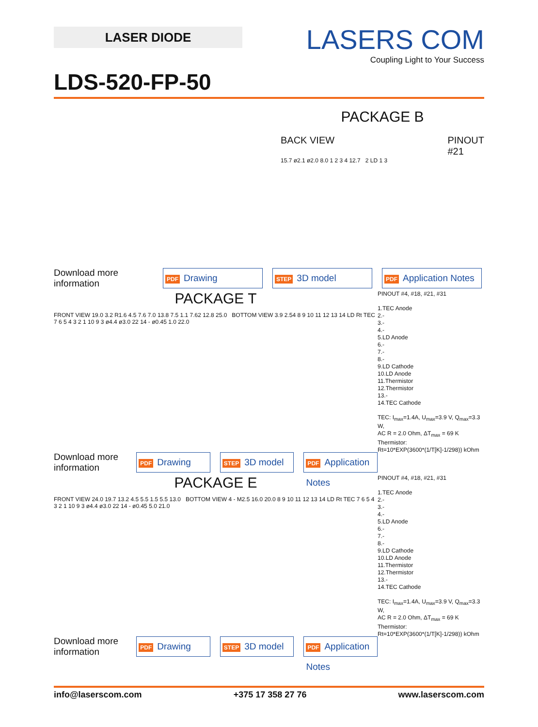LASER DIODE
LASERS COM
Coupling Light to Your Success
LDS-520-FP-50
PACKAGE B
BACK VIEW PINOUT
#21
15.7 ø2.1 ø2.0 8.0 1 2 3 4 12.7 2 LD 1 3
Download more information
PDF Drawing
STEP 3D model
PDF Application Notes
PINOUT #4, #18, #21, #31
1.TEC Anode
2.-
3.-
4.-
5.LD Anode
6.-
7.-
8.-
9.LD Cathode
10.LD Anode
11.Thermistor
12.Thermistor
13.-
14.TEC Cathode
TEC: I<sub>max</sub>=1.4A, U<sub>max</sub>=3.9 V, Q<sub>max</sub>=3.3 W,
AC R = 2.0 Ohm, ΔT<sub>max</sub> = 69 K
Thermistor:
Rt=10*EXP(3600*(1/T[K]-1/298)) kOhm
PACKAGE T
FRONT VIEW 19.0 3.2 R1.6 4.5 7.6 7.0 13.8 7.5 1.1 7.62 12.8 25.0 BOTTOM VIEW 3.9 2.54 8 9 10 11 12 13 14 LD Rt TEC 7 6 5 4 3 2 1 10 9 3 ø4.4 ø3.0 22 14 - ø0.45 1.0 22.0
Download more information
PDF Drawing
STEP 3D model
PDF Application Notes
PINOUT #4, #18, #21, #31
1.TEC Anode
2.-
3.-
4.-
5.LD Anode
6.-
7.-
8.-
9.LD Cathode
10.LD Anode
11.Thermistor
12.Thermistor
13.-
14.TEC Cathode
TEC: I<sub>max</sub>=1.4A, U<sub>max</sub>=3.9 V, Q<sub>max</sub>=3.3 W,
AC R = 2.0 Ohm, ΔT<sub>max</sub> = 69 K
Thermistor:
Rt=10*EXP(3600*(1/T[K]-1/298)) kOhm
PACKAGE E
FRONT VIEW 24.0 19.7 13.2 4.5 5.5 1.5 5.5 13.0 BOTTOM VIEW 4 - M2.5 16.0 20.0 8 9 10 11 12 13 14 LD Rt TEC 7 6 5 4 3 2 1 10 9 3 ø4.4 ø3.0 22 14 - ø0.45 5.0 21.0
Download more information
PDF Drawing
STEP 3D model
PDF Application Notes
info@laserscom.com +375 17 358 27 76 www.laserscom.com